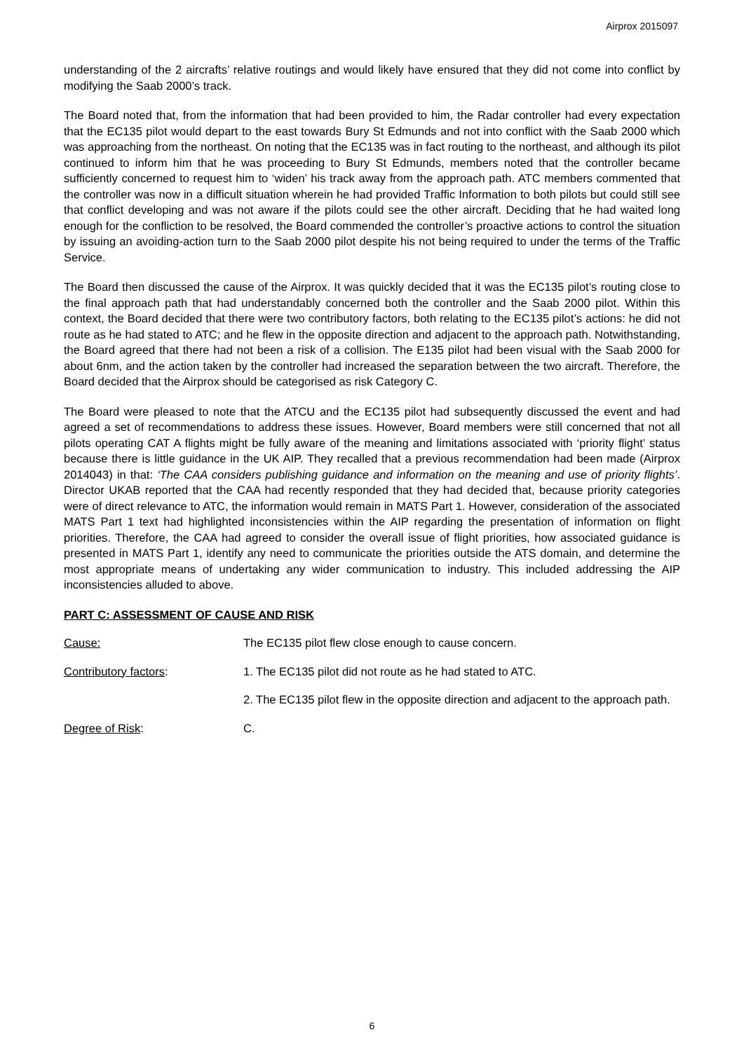Airprox 2015097
understanding of the 2 aircrafts’ relative routings and would likely have ensured that they did not come into conflict by modifying the Saab 2000’s track.
The Board noted that, from the information that had been provided to him, the Radar controller had every expectation that the EC135 pilot would depart to the east towards Bury St Edmunds and not into conflict with the Saab 2000 which was approaching from the northeast. On noting that the EC135 was in fact routing to the northeast, and although its pilot continued to inform him that he was proceeding to Bury St Edmunds, members noted that the controller became sufficiently concerned to request him to ‘widen’ his track away from the approach path. ATC members commented that the controller was now in a difficult situation wherein he had provided Traffic Information to both pilots but could still see that conflict developing and was not aware if the pilots could see the other aircraft. Deciding that he had waited long enough for the confliction to be resolved, the Board commended the controller’s proactive actions to control the situation by issuing an avoiding-action turn to the Saab 2000 pilot despite his not being required to under the terms of the Traffic Service.
The Board then discussed the cause of the Airprox. It was quickly decided that it was the EC135 pilot’s routing close to the final approach path that had understandably concerned both the controller and the Saab 2000 pilot. Within this context, the Board decided that there were two contributory factors, both relating to the EC135 pilot’s actions: he did not route as he had stated to ATC; and he flew in the opposite direction and adjacent to the approach path. Notwithstanding, the Board agreed that there had not been a risk of a collision. The E135 pilot had been visual with the Saab 2000 for about 6nm, and the action taken by the controller had increased the separation between the two aircraft. Therefore, the Board decided that the Airprox should be categorised as risk Category C.
The Board were pleased to note that the ATCU and the EC135 pilot had subsequently discussed the event and had agreed a set of recommendations to address these issues. However, Board members were still concerned that not all pilots operating CAT A flights might be fully aware of the meaning and limitations associated with ‘priority flight’ status because there is little guidance in the UK AIP. They recalled that a previous recommendation had been made (Airprox 2014043) in that: ‘The CAA considers publishing guidance and information on the meaning and use of priority flights’. Director UKAB reported that the CAA had recently responded that they had decided that, because priority categories were of direct relevance to ATC, the information would remain in MATS Part 1. However, consideration of the associated MATS Part 1 text had highlighted inconsistencies within the AIP regarding the presentation of information on flight priorities. Therefore, the CAA had agreed to consider the overall issue of flight priorities, how associated guidance is presented in MATS Part 1, identify any need to communicate the priorities outside the ATS domain, and determine the most appropriate means of undertaking any wider communication to industry. This included addressing the AIP inconsistencies alluded to above.
PART C: ASSESSMENT OF CAUSE AND RISK
Cause: The EC135 pilot flew close enough to cause concern.
Contributory factors: 1. The EC135 pilot did not route as he had stated to ATC.
2. The EC135 pilot flew in the opposite direction and adjacent to the approach path.
Degree of Risk: C.
6